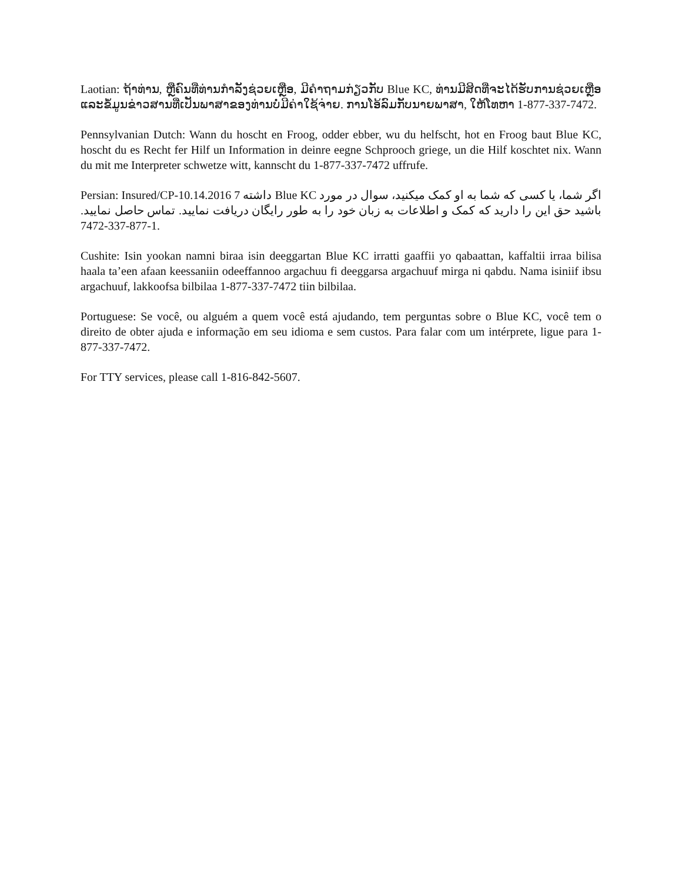Laotian: ຖ້າທ່ານ, ຫຼືຄົນທີ່ທ່ານກໍາລັງຊ່ວຍເຫຼືອ, ມີຄໍາຖາມກ່ຽວກັບ Blue KC, ທ່ານມີສິດທີ່ຈະໄດ້ຮັບການຊ່ວຍເຫຼືອແລະຂໍ້ມູນຂ່າວສານທີ່ເປັນພາສາຂອງທ່ານບໍ່ມີຄ່າໃຊ້ຈ່າຍ. ການໂອ້ລົມກັບນາຍພາສາ, ໃຫ້ໂທຫາ 1-877-337-7472.
Pennsylvanian Dutch: Wann du hoscht en Froog, odder ebber, wu du helfscht, hot en Froog baut Blue KC, hoscht du es Recht fer Hilf un Information in deinre eegne Schprooch griege, un die Hilf koschtet nix. Wann du mit me Interpreter schwetze witt, kannscht du 1-877-337-7472 uffrufe.
Persian: Insured/CP-10.14.2016 7 اگر شما، یا کسی که شما به او کمک میکنید، سوال در مورد Blue KC داشته باشید حق این را دارید که کمک و اطلاعات به زبان خود را به طور رایگان دریافت نمایید. تماس حاصل نمایید. 7472-337-877-1.
Cushite: Isin yookan namni biraa isin deeggartan Blue KC irratti gaaffii yo qabaattan, kaffaltii irraa bilisa haala ta’een afaan keessaniin odeeffannoo argachuu fi deeggarsa argachuuf mirga ni qabdu. Nama isiniif ibsu argachuuf, lakkoofsa bilbilaa 1-877-337-7472 tiin bilbilaa.
Portuguese: Se você, ou alguém a quem você está ajudando, tem perguntas sobre o Blue KC, você tem o direito de obter ajuda e informação em seu idioma e sem custos. Para falar com um intérprete, ligue para 1-877-337-7472.
For TTY services, please call 1-816-842-5607.